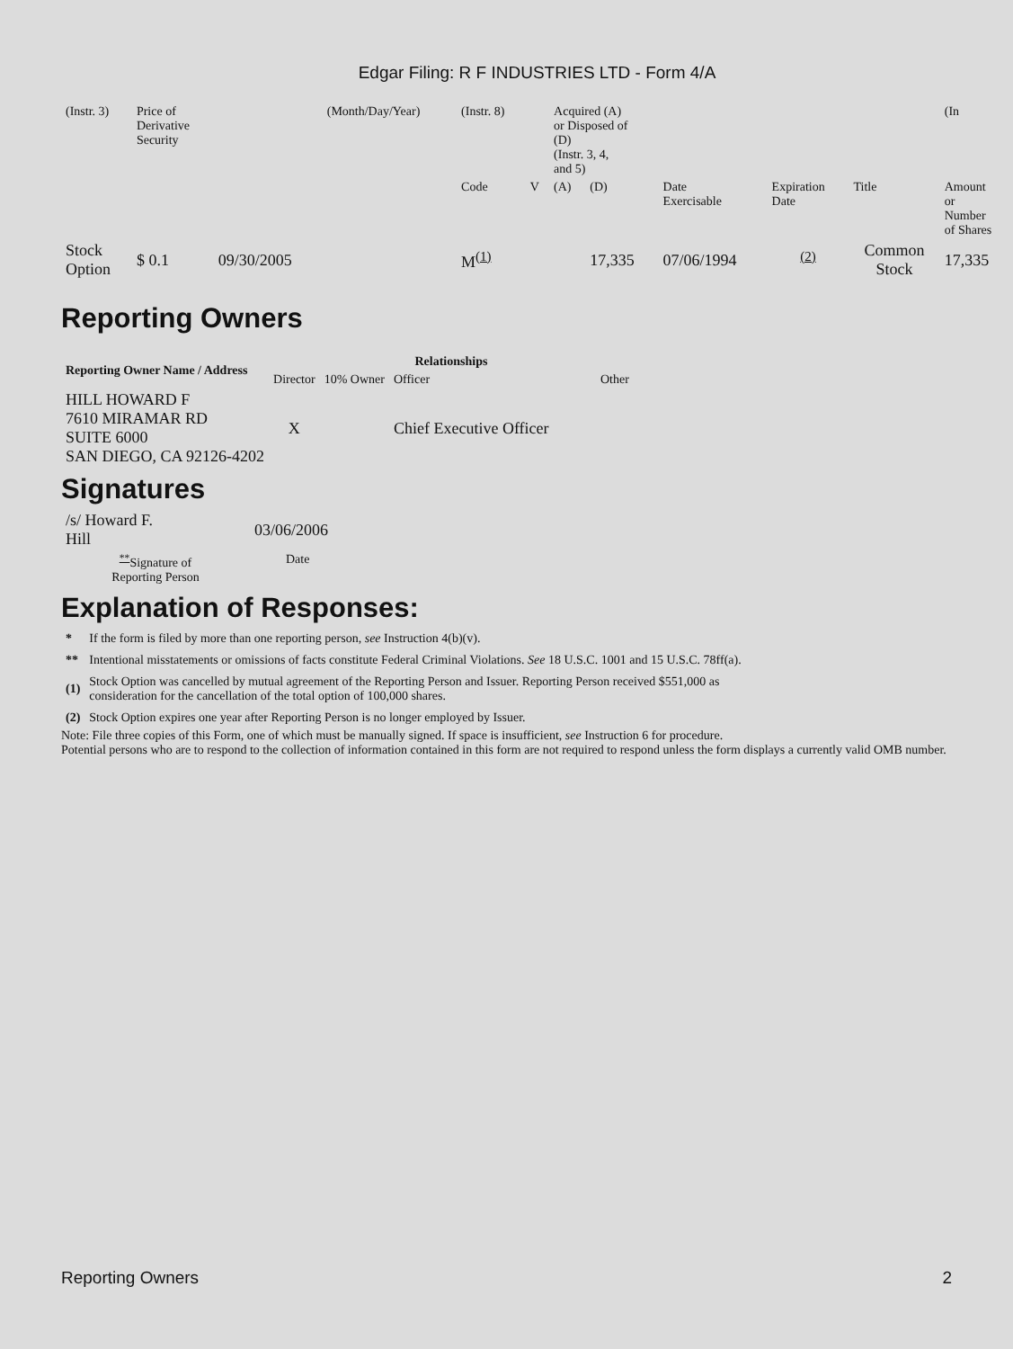Edgar Filing: R F INDUSTRIES LTD - Form 4/A
| (Instr. 3) | Price of Derivative Security | | (Month/Day/Year) | (Instr. 8) | | Acquired (A) or Disposed of (D) (Instr. 3, 4, and 5) | | | | | (In |
| | | | | Code | V | (A) | (D) | Date Exercisable | Expiration Date | Title | Amount or Number of Shares |
| Stock Option | $ 0.1 | 09/30/2005 | | M<sup>(1)</sup> | | | 17,335 | 07/06/1994 | <sup>(2)</sup> | Common Stock | 17,335 |
Reporting Owners
| Reporting Owner Name / Address | Relationships | | | |
| --- | --- | --- | --- | --- |
| | Director | 10% Owner | Officer | Other |
| HILL HOWARD F 7610 MIRAMAR RD SUITE 6000 SAN DIEGO, CA 92126-4202 | X | | Chief Executive Officer | |
Signatures
| /s/ Howard F. Hill | 03/06/2006 |
| <sup>**</sup> Signature of Reporting Person | Date |
Explanation of Responses:
| * | If the form is filed by more than one reporting person, see Instruction 4(b)(v). |
| ** | Intentional misstatements or omissions of facts constitute Federal Criminal Violations. See 18 U.S.C. 1001 and 15 U.S.C. 78ff(a). |
| (1) | Stock Option was cancelled by mutual agreement of the Reporting Person and Issuer. Reporting Person received $551,000 as consideration for the cancellation of the total option of 100,000 shares. |
| (2) | Stock Option expires one year after Reporting Person is no longer employed by Issuer. |
Note: File three copies of this Form, one of which must be manually signed. If space is insufficient, see Instruction 6 for procedure.
Potential persons who are to respond to the collection of information contained in this form are not required to respond unless the form displays a currently valid OMB number.
Reporting Owners 2